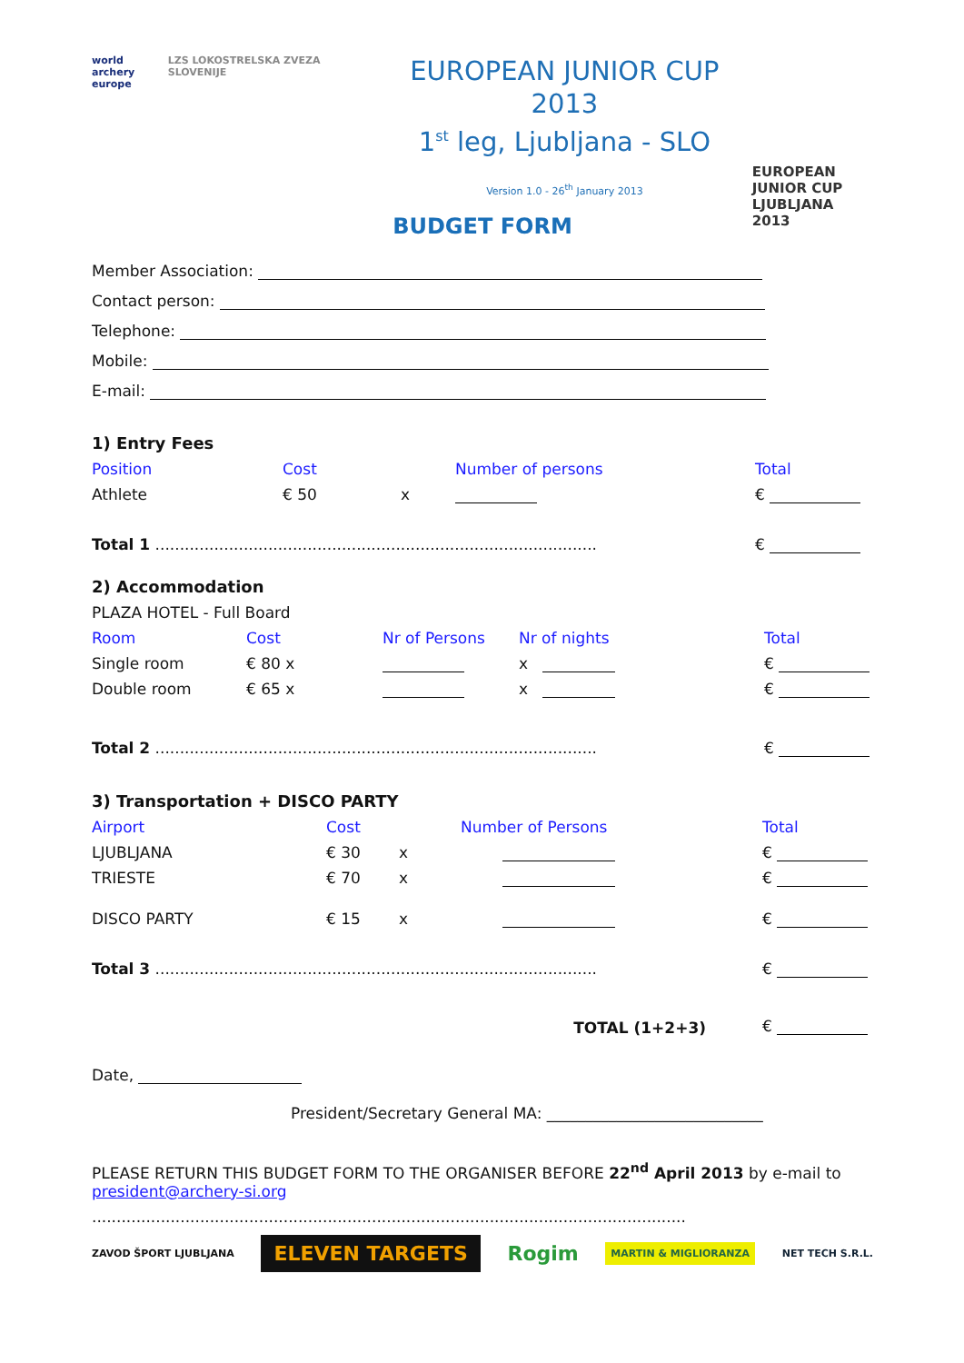world archery
europe
LZS LOKOSTRELSKA ZVEZA SLOVENIJE
EUROPEAN JUNIOR CUP 2013
1<sup>st</sup> leg, Ljubljana - SLO
Version 1.0 - 26<sup>th</sup> January 2013
EUROPEAN
JUNIOR CUP
LJUBLJANA 2013
BUDGET FORM
Member Association:
Contact person:
Telephone:
Mobile:
E-mail:
1) Entry Fees
| Position | Cost | | Number of persons | Total |
| Athlete | € 50 | x | | € |
| Total 1 .......................................................................................... | | | | € |
2) Accommodation
PLAZA HOTEL - Full Board
| Room | Cost | Nr of Persons | Nr of nights | Total |
| Single room | € 80 x | | x | € |
| Double room | € 65 x | | x | € |
| Total 2 .......................................................................................... | | | | € |
3) Transportation + DISCO PARTY
| Airport | Cost | | Number of Persons | Total |
| LJUBLJANA | € 30 | x | | € |
| TRIESTE | € 70 | x | | € |
| DISCO PARTY | € 15 | x | | € |
| Total 3 .......................................................................................... | | | | € |
| TOTAL (1+2+3) | | | | € |
Date,
President/Secretary General MA: ____________________________
PLEASE RETURN THIS BUDGET FORM TO THE ORGANISER BEFORE 22<sup>nd</sup> April 2013 by e-mail to president@archery-si.org
.........................................................................................................................
ZAVOD ŠPORT LJUBLJANA ELEVEN TARGETS Rogim MARTIN & MIGLIORANZA NET TECH S.R.L.